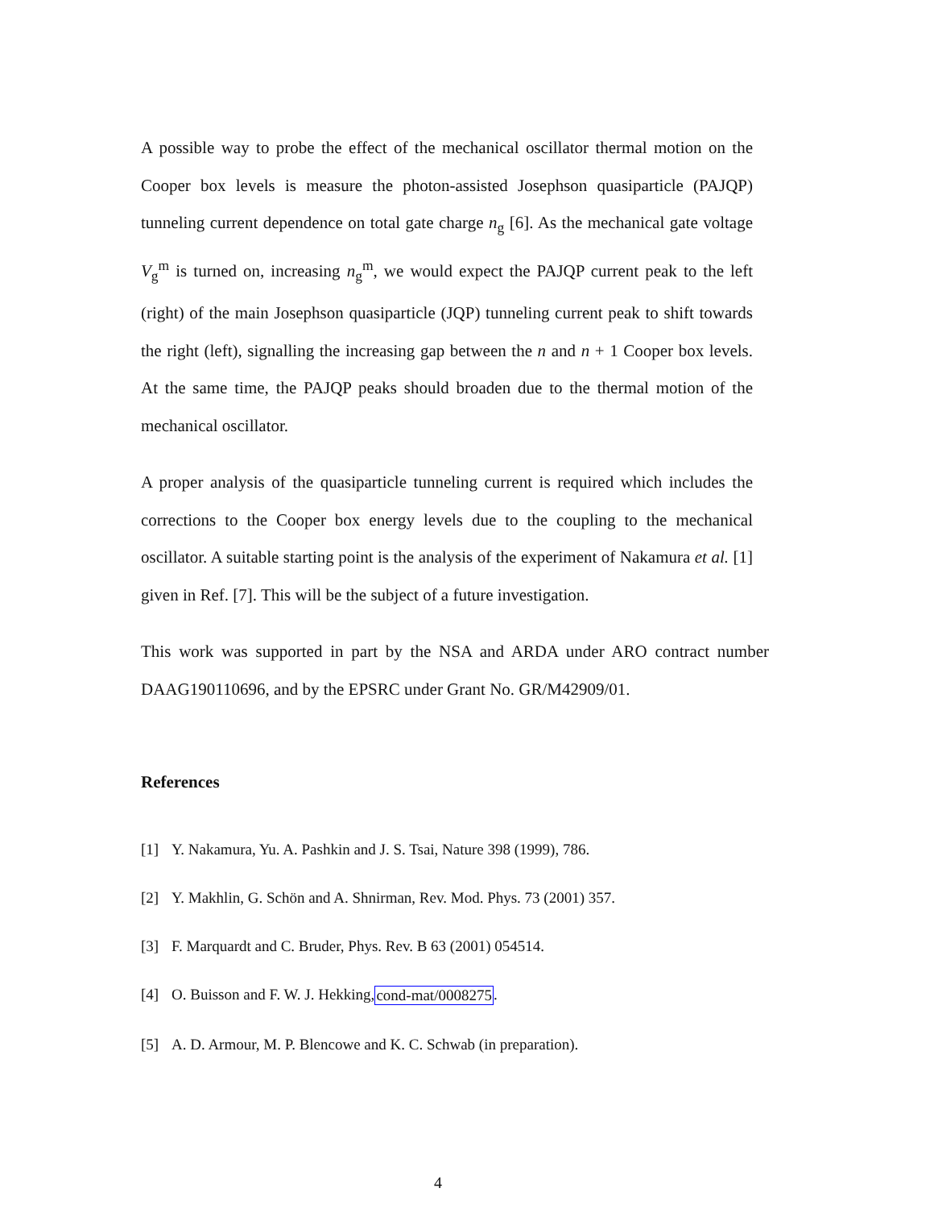A possible way to probe the effect of the mechanical oscillator thermal motion on the Cooper box levels is measure the photon-assisted Josephson quasiparticle (PAJQP) tunneling current dependence on total gate charge n<sub>g</sub> [6]. As the mechanical gate voltage V<sub>g</sub><sup>m</sup> is turned on, increasing n<sub>g</sub><sup>m</sup>, we would expect the PAJQP current peak to the left (right) of the main Josephson quasiparticle (JQP) tunneling current peak to shift towards the right (left), signalling the increasing gap between the n and n + 1 Cooper box levels. At the same time, the PAJQP peaks should broaden due to the thermal motion of the mechanical oscillator.
A proper analysis of the quasiparticle tunneling current is required which includes the corrections to the Cooper box energy levels due to the coupling to the mechanical oscillator. A suitable starting point is the analysis of the experiment of Nakamura et al. [1] given in Ref. [7]. This will be the subject of a future investigation.
This work was supported in part by the NSA and ARDA under ARO contract number DAAG190110696, and by the EPSRC under Grant No. GR/M42909/01.
References
[1] Y. Nakamura, Yu. A. Pashkin and J. S. Tsai, Nature 398 (1999), 786.
[2] Y. Makhlin, G. Schön and A. Shnirman, Rev. Mod. Phys. 73 (2001) 357.
[3] F. Marquardt and C. Bruder, Phys. Rev. B 63 (2001) 054514.
[4] O. Buisson and F. W. J. Hekking, cond-mat/0008275.
[5] A. D. Armour, M. P. Blencowe and K. C. Schwab (in preparation).
4